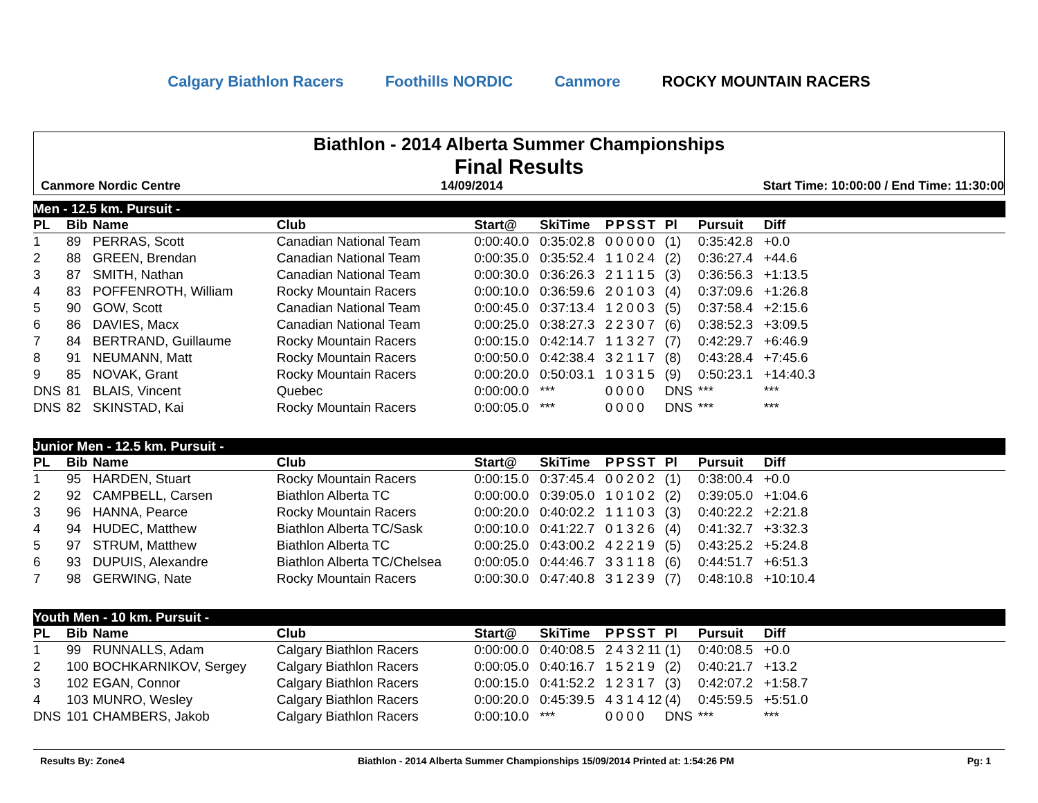Calgary Biathlon Racers Foothills NORDIC Canmore ROCKY MOUNTAIN RACERS
Biathlon - 2014 Alberta Summer Championships
Final Results
Canmore Nordic Centre 14/09/2014 Start Time: 10:00:00 / End Time: 11:30:00
| Men - 12.5 km. Pursuit - | | | | | | | | | | | | | | |
| PL | Bib | Name | Club | Start@ | SkiTime | P | P | S | S | T | Pl | Pursuit | Diff | |
| 1 | 89 | PERRAS, Scott | Canadian National Team | 0:00:40.0 | 0:35:02.8 | 0 | 0 | 0 | 0 | 0 | (1) | 0:35:42.8 | +0.0 | |
| 2 | 88 | GREEN, Brendan | Canadian National Team | 0:00:35.0 | 0:35:52.4 | 1 | 1 | 0 | 2 | 4 | (2) | 0:36:27.4 | +44.6 | |
| 3 | 87 | SMITH, Nathan | Canadian National Team | 0:00:30.0 | 0:36:26.3 | 2 | 1 | 1 | 1 | 5 | (3) | 0:36:56.3 | +1:13.5 | |
| 4 | 83 | POFFENROTH, William | Rocky Mountain Racers | 0:00:10.0 | 0:36:59.6 | 2 | 0 | 1 | 0 | 3 | (4) | 0:37:09.6 | +1:26.8 | |
| 5 | 90 | GOW, Scott | Canadian National Team | 0:00:45.0 | 0:37:13.4 | 1 | 2 | 0 | 0 | 3 | (5) | 0:37:58.4 | +2:15.6 | |
| 6 | 86 | DAVIES, Macx | Canadian National Team | 0:00:25.0 | 0:38:27.3 | 2 | 2 | 3 | 0 | 7 | (6) | 0:38:52.3 | +3:09.5 | |
| 7 | 84 | BERTRAND, Guillaume | Rocky Mountain Racers | 0:00:15.0 | 0:42:14.7 | 1 | 1 | 3 | 2 | 7 | (7) | 0:42:29.7 | +6:46.9 | |
| 8 | 91 | NEUMANN, Matt | Rocky Mountain Racers | 0:00:50.0 | 0:42:38.4 | 3 | 2 | 1 | 1 | 7 | (8) | 0:43:28.4 | +7:45.6 | |
| 9 | 85 | NOVAK, Grant | Rocky Mountain Racers | 0:00:20.0 | 0:50:03.1 | 1 | 0 | 3 | 1 | 5 | (9) | 0:50:23.1 | +14:40.3 | |
| DNS | 81 | BLAIS, Vincent | Quebec | 0:00:00.0 | *** | 0 | 0 | 0 | 0 | | DNS | *** | *** | |
| DNS | 82 | SKINSTAD, Kai | Rocky Mountain Racers | 0:00:05.0 | *** | 0 | 0 | 0 | 0 | | DNS | *** | *** | |
| Junior Men - 12.5 km. Pursuit - | | | | | | | | | | | | | | |
| PL | Bib | Name | Club | Start@ | SkiTime | P | P | S | S | T | Pl | Pursuit | Diff | |
| 1 | 95 | HARDEN, Stuart | Rocky Mountain Racers | 0:00:15.0 | 0:37:45.4 | 0 | 0 | 2 | 0 | 2 | (1) | 0:38:00.4 | +0.0 | |
| 2 | 92 | CAMPBELL, Carsen | Biathlon Alberta TC | 0:00:00.0 | 0:39:05.0 | 1 | 0 | 1 | 0 | 2 | (2) | 0:39:05.0 | +1:04.6 | |
| 3 | 96 | HANNA, Pearce | Rocky Mountain Racers | 0:00:20.0 | 0:40:02.2 | 1 | 1 | 1 | 0 | 3 | (3) | 0:40:22.2 | +2:21.8 | |
| 4 | 94 | HUDEC, Matthew | Biathlon Alberta TC/Sask | 0:00:10.0 | 0:41:22.7 | 0 | 1 | 3 | 2 | 6 | (4) | 0:41:32.7 | +3:32.3 | |
| 5 | 97 | STRUM, Matthew | Biathlon Alberta TC | 0:00:25.0 | 0:43:00.2 | 4 | 2 | 2 | 1 | 9 | (5) | 0:43:25.2 | +5:24.8 | |
| 6 | 93 | DUPUIS, Alexandre | Biathlon Alberta TC/Chelsea | 0:00:05.0 | 0:44:46.7 | 3 | 3 | 1 | 1 | 8 | (6) | 0:44:51.7 | +6:51.3 | |
| 7 | 98 | GERWING, Nate | Rocky Mountain Racers | 0:00:30.0 | 0:47:40.8 | 3 | 1 | 2 | 3 | 9 | (7) | 0:48:10.8 | +10:10.4 | |
| Youth Men - 10 km. Pursuit - | | | | | | | | | | | | | | |
| PL | Bib | Name | Club | Start@ | SkiTime | P | P | S | S | T | Pl | Pursuit | Diff | |
| 1 | 99 | RUNNALLS, Adam | Calgary Biathlon Racers | 0:00:00.0 | 0:40:08.5 | 2 | 4 | 3 | 2 | 11 | (1) | 0:40:08.5 | +0.0 | |
| 2 | 100 | BOCHKARNIKOV, Sergey | Calgary Biathlon Racers | 0:00:05.0 | 0:40:16.7 | 1 | 5 | 2 | 1 | 9 | (2) | 0:40:21.7 | +13.2 | |
| 3 | 102 | EGAN, Connor | Calgary Biathlon Racers | 0:00:15.0 | 0:41:52.2 | 1 | 2 | 3 | 1 | 7 | (3) | 0:42:07.2 | +1:58.7 | |
| 4 | 103 | MUNRO, Wesley | Calgary Biathlon Racers | 0:00:20.0 | 0:45:39.5 | 4 | 3 | 1 | 4 | 12 | (4) | 0:45:59.5 | +5:51.0 | |
| DNS | 101 | CHAMBERS, Jakob | Calgary Biathlon Racers | 0:00:10.0 | *** | 0 | 0 | 0 | 0 | | DNS | *** | *** | |
Results By: Zone4 Biathlon - 2014 Alberta Summer Championships 15/09/2014 Printed at: 1:54:26 PM Pg: 1